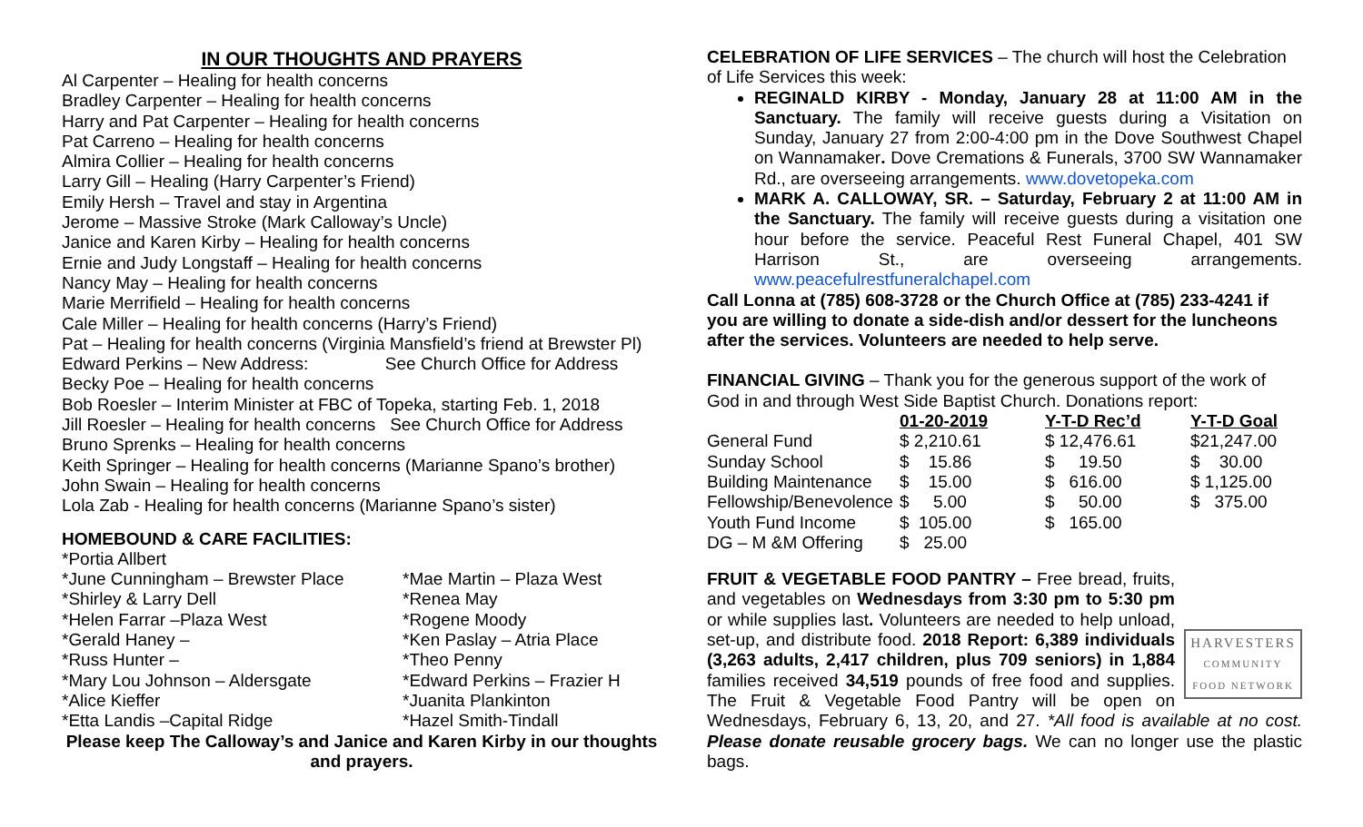IN OUR THOUGHTS AND PRAYERS
Al Carpenter – Healing for health concerns
Bradley Carpenter – Healing for health concerns
Harry and Pat Carpenter – Healing for health concerns
Pat Carreno – Healing for health concerns
Almira Collier – Healing for health concerns
Larry Gill – Healing (Harry Carpenter’s Friend)
Emily Hersh – Travel and stay in Argentina
Jerome – Massive Stroke (Mark Calloway’s Uncle)
Janice and Karen Kirby – Healing for health concerns
Ernie and Judy Longstaff – Healing for health concerns
Nancy May – Healing for health concerns
Marie Merrifield – Healing for health concerns
Cale Miller – Healing for health concerns (Harry’s Friend)
Pat – Healing for health concerns (Virginia Mansfield’s friend at Brewster Pl)
Edward Perkins – New Address: See Church Office for Address
Becky Poe – Healing for health concerns
Bob Roesler – Interim Minister at FBC of Topeka, starting Feb. 1, 2018
Jill Roesler – Healing for health concerns See Church Office for Address
Bruno Sprenks – Healing for health concerns
Keith Springer – Healing for health concerns (Marianne Spano’s brother)
John Swain – Healing for health concerns
Lola Zab - Healing for health concerns (Marianne Spano’s sister)
HOMEBOUND & CARE FACILITIES:
*Portia Allbert
*June Cunningham – Brewster Place *Mae Martin – Plaza West *Shirley & Larry Dell *Renea May *Helen Farrar –Plaza West *Rogene Moody *Gerald Haney – *Ken Paslay – Atria Place *Russ Hunter – *Theo Penny *Mary Lou Johnson – Aldersgate *Edward Perkins – Frazier H *Alice Kieffer *Juanita Plankinton *Etta Landis –Capital Ridge *Hazel Smith-Tindall
Please keep The Calloway’s and Janice and Karen Kirby in our thoughts and prayers.
CELEBRATION OF LIFE SERVICES – The church will host the Celebration of Life Services this week:
REGINALD KIRBY - Monday, January 28 at 11:00 AM in the Sanctuary. The family will receive guests during a Visitation on Sunday, January 27 from 2:00-4:00 pm in the Dove Southwest Chapel on Wannamaker. Dove Cremations & Funerals, 3700 SW Wannamaker Rd., are overseeing arrangements. www.dovetopeka.com
MARK A. CALLOWAY, SR. – Saturday, February 2 at 11:00 AM in the Sanctuary. The family will receive guests during a visitation one hour before the service. Peaceful Rest Funeral Chapel, 401 SW Harrison St., are overseeing arrangements. www.peacefulrestfuneralchapel.com
Call Lonna at (785) 608-3728 or the Church Office at (785) 233-4241 if you are willing to donate a side-dish and/or dessert for the luncheons after the services. Volunteers are needed to help serve.
FINANCIAL GIVING – Thank you for the generous support of the work of God in and through West Side Baptist Church. Donations report:
| | 01-20-2019 | Y-T-D Rec’d | Y-T-D Goal |
| General Fund | $ 2,210.61 | $ 12,476.61 | $21,247.00 |
| Sunday School | $ 15.86 | $ 19.50 | $ 30.00 |
| Building Maintenance | $ 15.00 | $ 616.00 | $ 1,125.00 |
| Fellowship/Benevolence | $ 5.00 | $ 50.00 | $ 375.00 |
| Youth Fund Income | $ 105.00 | $ 165.00 | |
| DG – M &M Offering | $ 25.00 | | |
HARVESTERS
COMMUNITY FOOD NETWORK
FRUIT & VEGETABLE FOOD PANTRY – Free bread, fruits, and vegetables on Wednesdays from 3:30 pm to 5:30 pm or while supplies last. Volunteers are needed to help unload, set-up, and distribute food. 2018 Report: 6,389 individuals (3,263 adults, 2,417 children, plus 709 seniors) in 1,884 families received 34,519 pounds of free food and supplies. The Fruit & Vegetable Food Pantry will be open on Wednesdays, February 6, 13, 20, and 27. *All food is available at no cost. Please donate reusable grocery bags. We can no longer use the plastic bags.